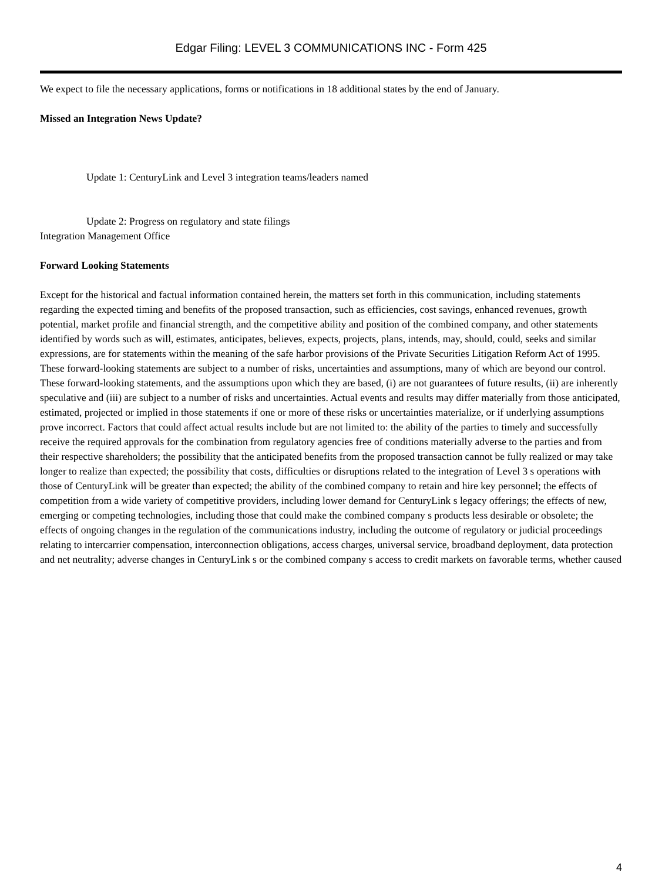Edgar Filing: LEVEL 3 COMMUNICATIONS INC - Form 425
We expect to file the necessary applications, forms or notifications in 18 additional states by the end of January.
Missed an Integration News Update?
Update 1: CenturyLink and Level 3 integration teams/leaders named
Update 2: Progress on regulatory and state filings
Integration Management Office
Forward Looking Statements
Except for the historical and factual information contained herein, the matters set forth in this communication, including statements regarding the expected timing and benefits of the proposed transaction, such as efficiencies, cost savings, enhanced revenues, growth potential, market profile and financial strength, and the competitive ability and position of the combined company, and other statements identified by words such as will, estimates, anticipates, believes, expects, projects, plans, intends, may, should, could, seeks and similar expressions, are for statements within the meaning of the safe harbor provisions of the Private Securities Litigation Reform Act of 1995. These forward-looking statements are subject to a number of risks, uncertainties and assumptions, many of which are beyond our control. These forward-looking statements, and the assumptions upon which they are based, (i) are not guarantees of future results, (ii) are inherently speculative and (iii) are subject to a number of risks and uncertainties. Actual events and results may differ materially from those anticipated, estimated, projected or implied in those statements if one or more of these risks or uncertainties materialize, or if underlying assumptions prove incorrect. Factors that could affect actual results include but are not limited to: the ability of the parties to timely and successfully receive the required approvals for the combination from regulatory agencies free of conditions materially adverse to the parties and from their respective shareholders; the possibility that the anticipated benefits from the proposed transaction cannot be fully realized or may take longer to realize than expected; the possibility that costs, difficulties or disruptions related to the integration of Level 3 s operations with those of CenturyLink will be greater than expected; the ability of the combined company to retain and hire key personnel; the effects of competition from a wide variety of competitive providers, including lower demand for CenturyLink s legacy offerings; the effects of new, emerging or competing technologies, including those that could make the combined company s products less desirable or obsolete; the effects of ongoing changes in the regulation of the communications industry, including the outcome of regulatory or judicial proceedings relating to intercarrier compensation, interconnection obligations, access charges, universal service, broadband deployment, data protection and net neutrality; adverse changes in CenturyLink s or the combined company s access to credit markets on favorable terms, whether caused
4